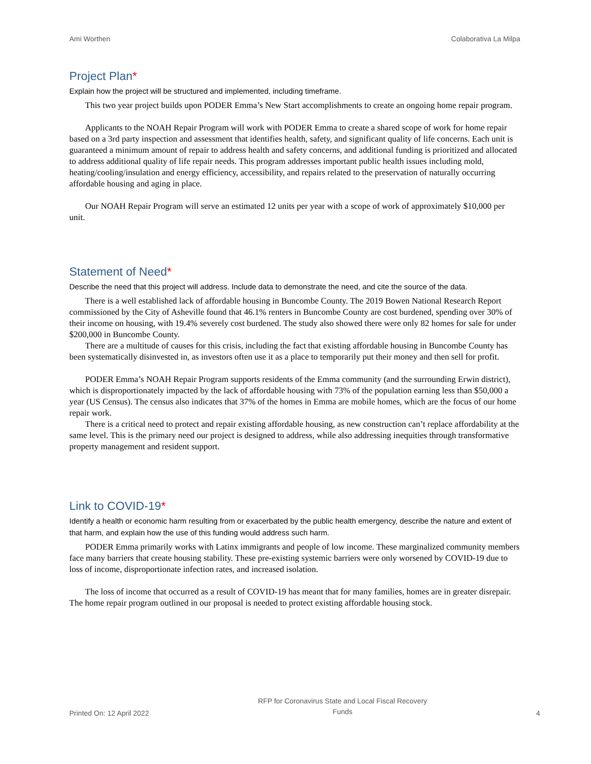Ami Worthen Colaborativa La Milpa
Project Plan*
Explain how the project will be structured and implemented, including timeframe.
This two year project builds upon PODER Emma’s New Start accomplishments to create an ongoing home repair program.
Applicants to the NOAH Repair Program will work with PODER Emma to create a shared scope of work for home repair based on a 3rd party inspection and assessment that identifies health, safety, and significant quality of life concerns. Each unit is guaranteed a minimum amount of repair to address health and safety concerns, and additional funding is prioritized and allocated to address additional quality of life repair needs. This program addresses important public health issues including mold, heating/cooling/insulation and energy efficiency, accessibility, and repairs related to the preservation of naturally occurring affordable housing and aging in place.
Our NOAH Repair Program will serve an estimated 12 units per year with a scope of work of approximately $10,000 per unit.
Statement of Need*
Describe the need that this project will address. Include data to demonstrate the need, and cite the source of the data.
There is a well established lack of affordable housing in Buncombe County. The 2019 Bowen National Research Report commissioned by the City of Asheville found that 46.1% renters in Buncombe County are cost burdened, spending over 30% of their income on housing, with 19.4% severely cost burdened. The study also showed there were only 82 homes for sale for under $200,000 in Buncombe County.
There are a multitude of causes for this crisis, including the fact that existing affordable housing in Buncombe County has been systematically disinvested in, as investors often use it as a place to temporarily put their money and then sell for profit.
PODER Emma’s NOAH Repair Program supports residents of the Emma community (and the surrounding Erwin district), which is disproportionately impacted by the lack of affordable housing with 73% of the population earning less than $50,000 a year (US Census). The census also indicates that 37% of the homes in Emma are mobile homes, which are the focus of our home repair work.
There is a critical need to protect and repair existing affordable housing, as new construction can’t replace affordability at the same level. This is the primary need our project is designed to address, while also addressing inequities through transformative property management and resident support.
Link to COVID-19*
Identify a health or economic harm resulting from or exacerbated by the public health emergency, describe the nature and extent of that harm, and explain how the use of this funding would address such harm.
PODER Emma primarily works with Latinx immigrants and people of low income. These marginalized community members face many barriers that create housing stability. These pre-existing systemic barriers were only worsened by COVID-19 due to loss of income, disproportionate infection rates, and increased isolation.
The loss of income that occurred as a result of COVID-19 has meant that for many families, homes are in greater disrepair. The home repair program outlined in our proposal is needed to protect existing affordable housing stock.
Printed On: 12 April 2022 RFP for Coronavirus State and Local Fiscal Recovery Funds 4